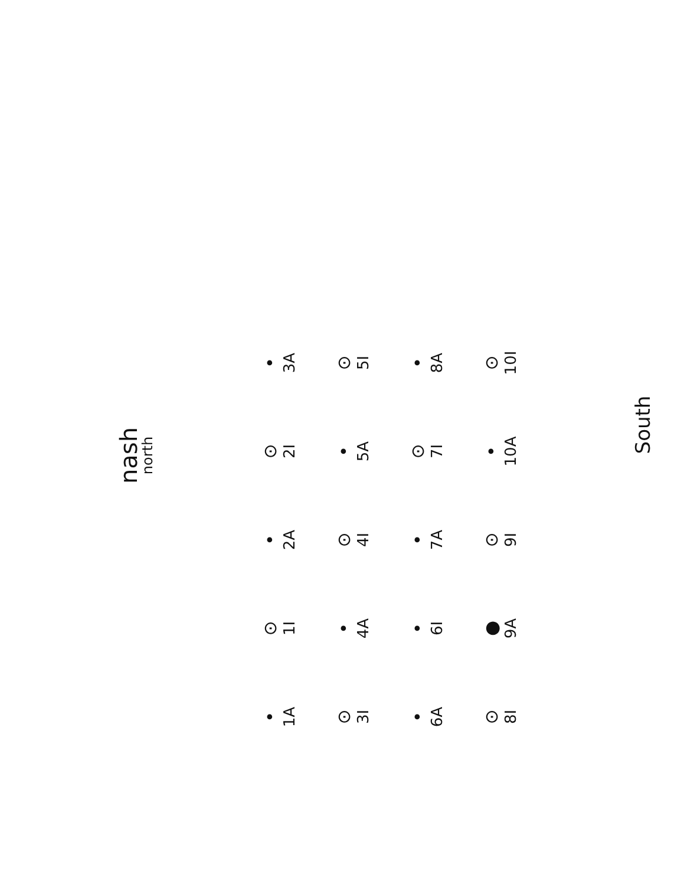nash
north
South
•
1A
⊙
1I
•
2A
⊙
2I
•
3A
⊙
3I
•
4A
⊙
4I
•
5A
⊙
5I
•
6A
•
6I
•
7A
⊙
7I
•
8A
⊙
8I
●
9A
⊙
9I
•
10A
⊙
10I